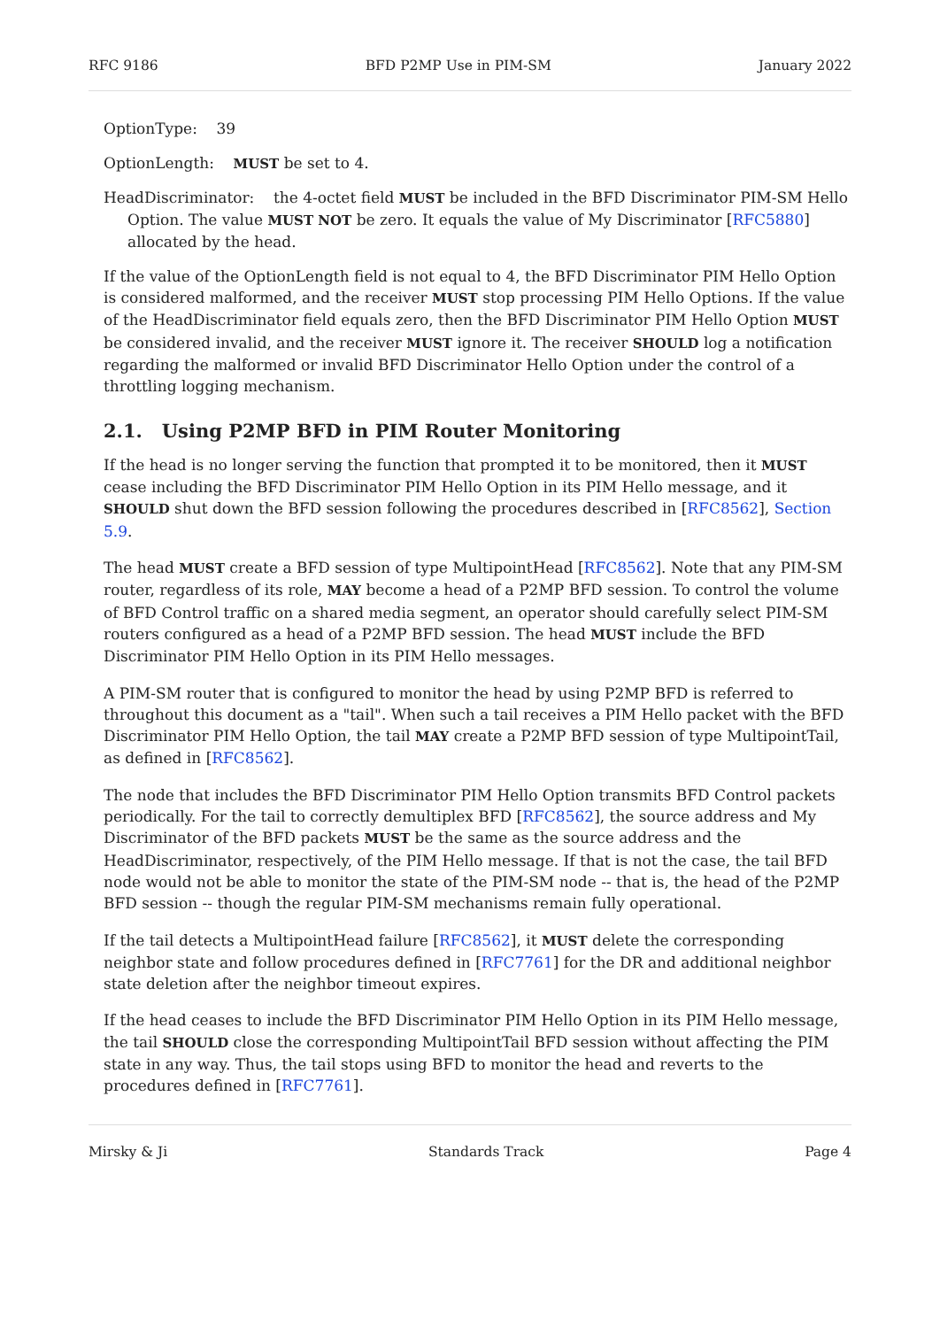RFC 9186 BFD P2MP Use in PIM-SM January 2022
OptionType: 39
OptionLength: MUST be set to 4.
HeadDiscriminator: the 4-octet field MUST be included in the BFD Discriminator PIM-SM Hello Option. The value MUST NOT be zero. It equals the value of My Discriminator [RFC5880] allocated by the head.
If the value of the OptionLength field is not equal to 4, the BFD Discriminator PIM Hello Option is considered malformed, and the receiver MUST stop processing PIM Hello Options. If the value of the HeadDiscriminator field equals zero, then the BFD Discriminator PIM Hello Option MUST be considered invalid, and the receiver MUST ignore it. The receiver SHOULD log a notification regarding the malformed or invalid BFD Discriminator Hello Option under the control of a throttling logging mechanism.
2.1. Using P2MP BFD in PIM Router Monitoring
If the head is no longer serving the function that prompted it to be monitored, then it MUST cease including the BFD Discriminator PIM Hello Option in its PIM Hello message, and it SHOULD shut down the BFD session following the procedures described in [RFC8562], Section 5.9.
The head MUST create a BFD session of type MultipointHead [RFC8562]. Note that any PIM-SM router, regardless of its role, MAY become a head of a P2MP BFD session. To control the volume of BFD Control traffic on a shared media segment, an operator should carefully select PIM-SM routers configured as a head of a P2MP BFD session. The head MUST include the BFD Discriminator PIM Hello Option in its PIM Hello messages.
A PIM-SM router that is configured to monitor the head by using P2MP BFD is referred to throughout this document as a "tail". When such a tail receives a PIM Hello packet with the BFD Discriminator PIM Hello Option, the tail MAY create a P2MP BFD session of type MultipointTail, as defined in [RFC8562].
The node that includes the BFD Discriminator PIM Hello Option transmits BFD Control packets periodically. For the tail to correctly demultiplex BFD [RFC8562], the source address and My Discriminator of the BFD packets MUST be the same as the source address and the HeadDiscriminator, respectively, of the PIM Hello message. If that is not the case, the tail BFD node would not be able to monitor the state of the PIM-SM node -- that is, the head of the P2MP BFD session -- though the regular PIM-SM mechanisms remain fully operational.
If the tail detects a MultipointHead failure [RFC8562], it MUST delete the corresponding neighbor state and follow procedures defined in [RFC7761] for the DR and additional neighbor state deletion after the neighbor timeout expires.
If the head ceases to include the BFD Discriminator PIM Hello Option in its PIM Hello message, the tail SHOULD close the corresponding MultipointTail BFD session without affecting the PIM state in any way. Thus, the tail stops using BFD to monitor the head and reverts to the procedures defined in [RFC7761].
Mirsky & Ji Standards Track Page 4